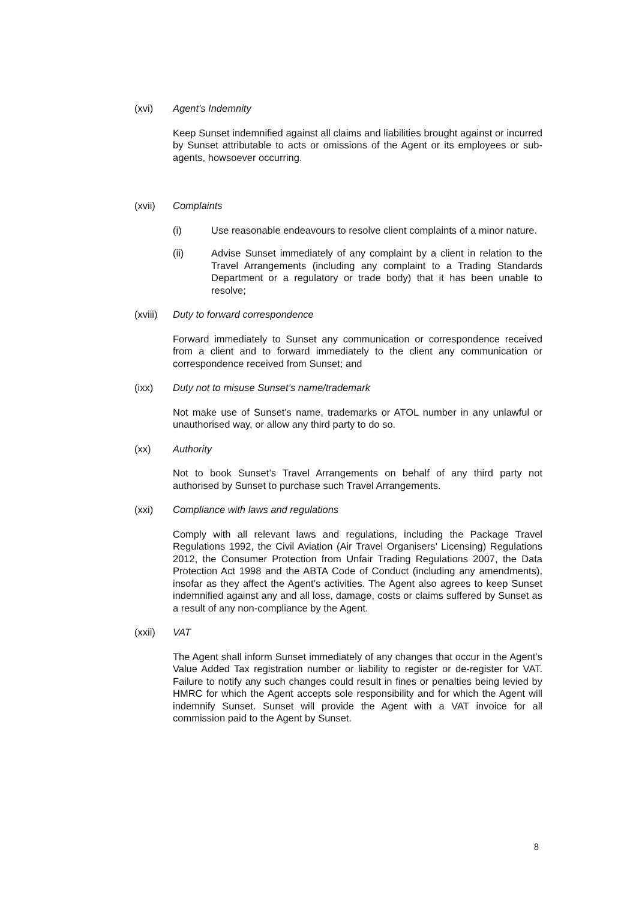(xvi) Agent's Indemnity
Keep Sunset indemnified against all claims and liabilities brought against or incurred by Sunset attributable to acts or omissions of the Agent or its employees or sub-agents, howsoever occurring.
(xvii) Complaints
(i) Use reasonable endeavours to resolve client complaints of a minor nature.
(ii) Advise Sunset immediately of any complaint by a client in relation to the Travel Arrangements (including any complaint to a Trading Standards Department or a regulatory or trade body) that it has been unable to resolve;
(xviii)
Duty to forward correspondence
Forward immediately to Sunset any communication or correspondence received from a client and to forward immediately to the client any communication or correspondence received from Sunset; and
(ixx) Duty not to misuse Sunset’s name/trademark
Not make use of Sunset's name, trademarks or ATOL number in any unlawful or unauthorised way, or allow any third party to do so.
(xx) Authority
Not to book Sunset’s Travel Arrangements on behalf of any third party not authorised by Sunset to purchase such Travel Arrangements.
(xxi) Compliance with laws and regulations
Comply with all relevant laws and regulations, including the Package Travel Regulations 1992, the Civil Aviation (Air Travel Organisers’ Licensing) Regulations 2012, the Consumer Protection from Unfair Trading Regulations 2007, the Data Protection Act 1998 and the ABTA Code of Conduct (including any amendments), insofar as they affect the Agent’s activities. The Agent also agrees to keep Sunset indemnified against any and all loss, damage, costs or claims suffered by Sunset as a result of any non-compliance by the Agent.
(xxii) VAT
The Agent shall inform Sunset immediately of any changes that occur in the Agent’s Value Added Tax registration number or liability to register or de-register for VAT. Failure to notify any such changes could result in fines or penalties being levied by HMRC for which the Agent accepts sole responsibility and for which the Agent will indemnify Sunset. Sunset will provide the Agent with a VAT invoice for all commission paid to the Agent by Sunset.
8